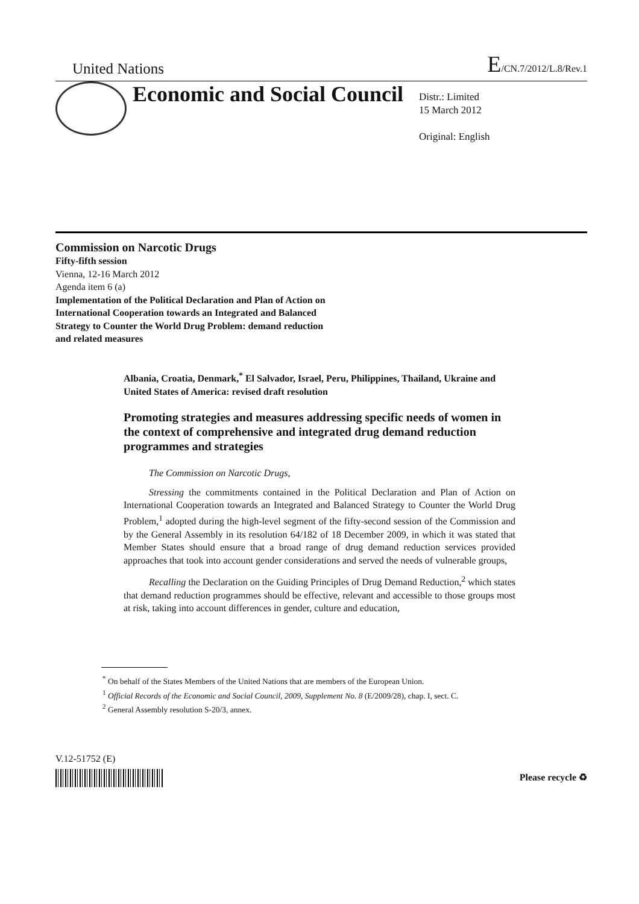United Nations E/CN.7/2012/L.8/Rev.1
Economic and Social Council
Distr.: Limited
15 March 2012
Original: English
Commission on Narcotic Drugs
Fifty-fifth session
Vienna, 12-16 March 2012
Agenda item 6 (a)
Implementation of the Political Declaration and Plan of Action on International Cooperation towards an Integrated and Balanced Strategy to Counter the World Drug Problem: demand reduction and related measures
Albania, Croatia, Denmark,<sup>*</sup> El Salvador, Israel, Peru, Philippines, Thailand, Ukraine and United States of America: revised draft resolution
Promoting strategies and measures addressing specific needs of women in the context of comprehensive and integrated drug demand reduction programmes and strategies
The Commission on Narcotic Drugs,
Stressing the commitments contained in the Political Declaration and Plan of Action on International Cooperation towards an Integrated and Balanced Strategy to Counter the World Drug Problem,<sup>1</sup> adopted during the high-level segment of the fifty-second session of the Commission and by the General Assembly in its resolution 64/182 of 18 December 2009, in which it was stated that Member States should ensure that a broad range of drug demand reduction services provided approaches that took into account gender considerations and served the needs of vulnerable groups,
Recalling the Declaration on the Guiding Principles of Drug Demand Reduction,<sup>2</sup> which states that demand reduction programmes should be effective, relevant and accessible to those groups most at risk, taking into account differences in gender, culture and education,
<sup>*</sup> On behalf of the States Members of the United Nations that are members of the European Union.
<sup>1</sup> Official Records of the Economic and Social Council, 2009, Supplement No. 8 (E/2009/28), chap. I, sect. C.
<sup>2</sup> General Assembly resolution S-20/3, annex.
V.12-51752 (E)
Please recycle ♻